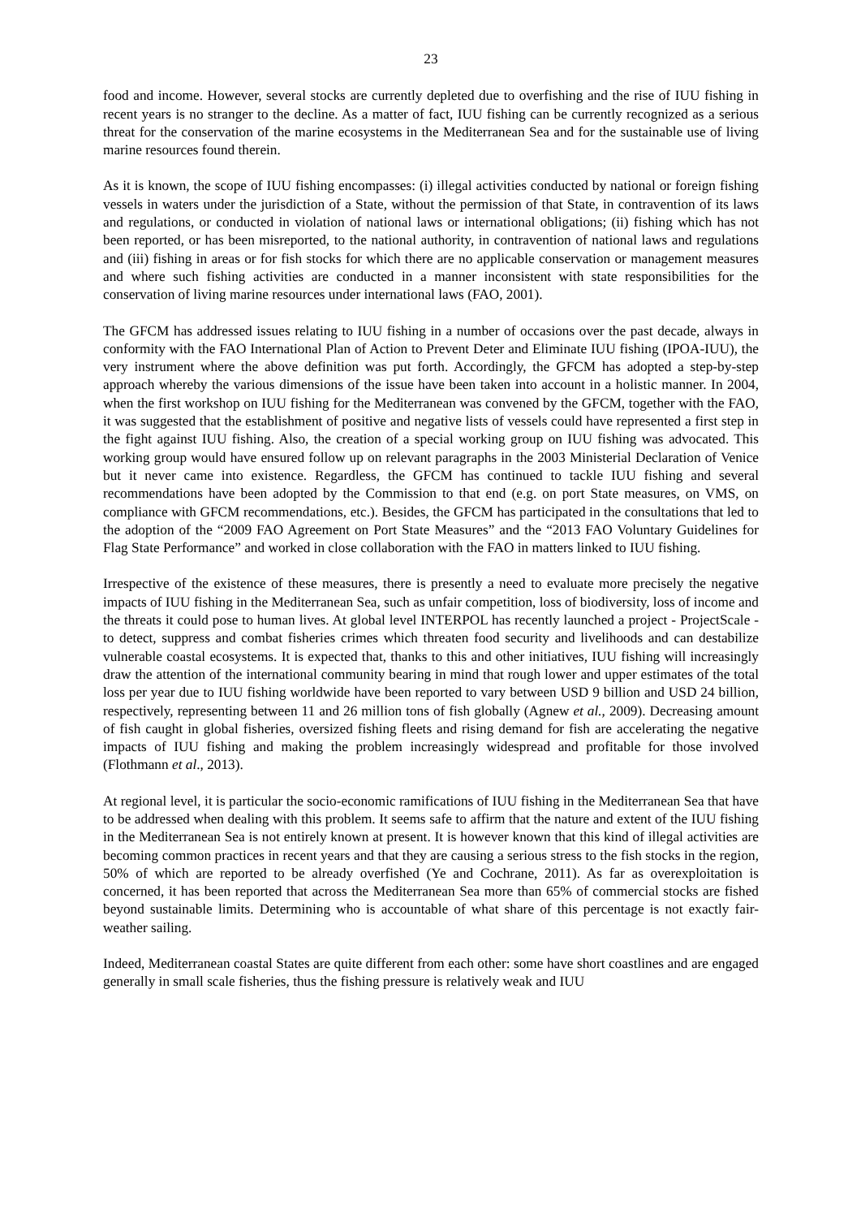23
food and income. However, several stocks are currently depleted due to overfishing and the rise of IUU fishing in recent years is no stranger to the decline. As a matter of fact, IUU fishing can be currently recognized as a serious threat for the conservation of the marine ecosystems in the Mediterranean Sea and for the sustainable use of living marine resources found therein.
As it is known, the scope of IUU fishing encompasses: (i) illegal activities conducted by national or foreign fishing vessels in waters under the jurisdiction of a State, without the permission of that State, in contravention of its laws and regulations, or conducted in violation of national laws or international obligations; (ii) fishing which has not been reported, or has been misreported, to the national authority, in contravention of national laws and regulations and (iii) fishing in areas or for fish stocks for which there are no applicable conservation or management measures and where such fishing activities are conducted in a manner inconsistent with state responsibilities for the conservation of living marine resources under international laws (FAO, 2001).
The GFCM has addressed issues relating to IUU fishing in a number of occasions over the past decade, always in conformity with the FAO International Plan of Action to Prevent Deter and Eliminate IUU fishing (IPOA-IUU), the very instrument where the above definition was put forth. Accordingly, the GFCM has adopted a step-by-step approach whereby the various dimensions of the issue have been taken into account in a holistic manner. In 2004, when the first workshop on IUU fishing for the Mediterranean was convened by the GFCM, together with the FAO, it was suggested that the establishment of positive and negative lists of vessels could have represented a first step in the fight against IUU fishing. Also, the creation of a special working group on IUU fishing was advocated. This working group would have ensured follow up on relevant paragraphs in the 2003 Ministerial Declaration of Venice but it never came into existence. Regardless, the GFCM has continued to tackle IUU fishing and several recommendations have been adopted by the Commission to that end (e.g. on port State measures, on VMS, on compliance with GFCM recommendations, etc.). Besides, the GFCM has participated in the consultations that led to the adoption of the “2009 FAO Agreement on Port State Measures” and the “2013 FAO Voluntary Guidelines for Flag State Performance” and worked in close collaboration with the FAO in matters linked to IUU fishing.
Irrespective of the existence of these measures, there is presently a need to evaluate more precisely the negative impacts of IUU fishing in the Mediterranean Sea, such as unfair competition, loss of biodiversity, loss of income and the threats it could pose to human lives. At global level INTERPOL has recently launched a project - ProjectScale - to detect, suppress and combat fisheries crimes which threaten food security and livelihoods and can destabilize vulnerable coastal ecosystems. It is expected that, thanks to this and other initiatives, IUU fishing will increasingly draw the attention of the international community bearing in mind that rough lower and upper estimates of the total loss per year due to IUU fishing worldwide have been reported to vary between USD 9 billion and USD 24 billion, respectively, representing between 11 and 26 million tons of fish globally (Agnew et al., 2009). Decreasing amount of fish caught in global fisheries, oversized fishing fleets and rising demand for fish are accelerating the negative impacts of IUU fishing and making the problem increasingly widespread and profitable for those involved (Flothmann et al., 2013).
At regional level, it is particular the socio-economic ramifications of IUU fishing in the Mediterranean Sea that have to be addressed when dealing with this problem. It seems safe to affirm that the nature and extent of the IUU fishing in the Mediterranean Sea is not entirely known at present. It is however known that this kind of illegal activities are becoming common practices in recent years and that they are causing a serious stress to the fish stocks in the region, 50% of which are reported to be already overfished (Ye and Cochrane, 2011). As far as overexploitation is concerned, it has been reported that across the Mediterranean Sea more than 65% of commercial stocks are fished beyond sustainable limits. Determining who is accountable of what share of this percentage is not exactly fair-weather sailing.
Indeed, Mediterranean coastal States are quite different from each other: some have short coastlines and are engaged generally in small scale fisheries, thus the fishing pressure is relatively weak and IUU